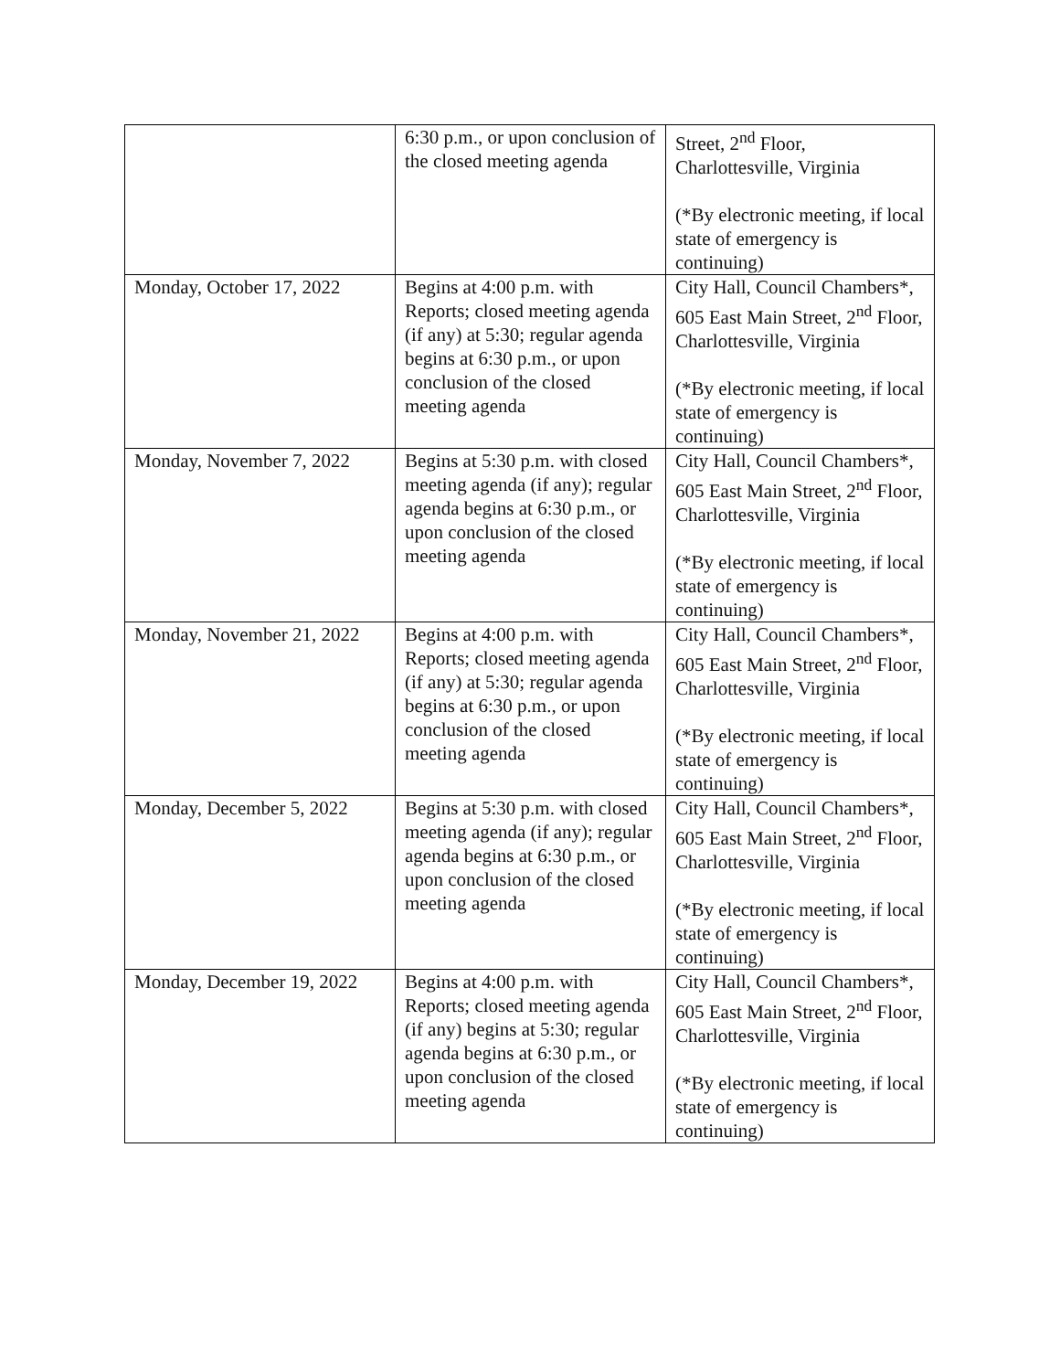| | 6:30 p.m., or upon conclusion of the closed meeting agenda | Street, 2<sup>nd</sup> Floor, Charlottesville, Virginia (*By electronic meeting, if local state of emergency is continuing) |
| Monday, October 17, 2022 | Begins at 4:00 p.m. with Reports; closed meeting agenda (if any) at 5:30; regular agenda begins at 6:30 p.m., or upon conclusion of the closed meeting agenda | City Hall, Council Chambers*, 605 East Main Street, 2<sup>nd</sup> Floor, Charlottesville, Virginia (*By electronic meeting, if local state of emergency is continuing) |
| Monday, November 7, 2022 | Begins at 5:30 p.m. with closed meeting agenda (if any); regular agenda begins at 6:30 p.m., or upon conclusion of the closed meeting agenda | City Hall, Council Chambers*, 605 East Main Street, 2<sup>nd</sup> Floor, Charlottesville, Virginia (*By electronic meeting, if local state of emergency is continuing) |
| Monday, November 21, 2022 | Begins at 4:00 p.m. with Reports; closed meeting agenda (if any) at 5:30; regular agenda begins at 6:30 p.m., or upon conclusion of the closed meeting agenda | City Hall, Council Chambers*, 605 East Main Street, 2<sup>nd</sup> Floor, Charlottesville, Virginia (*By electronic meeting, if local state of emergency is continuing) |
| Monday, December 5, 2022 | Begins at 5:30 p.m. with closed meeting agenda (if any); regular agenda begins at 6:30 p.m., or upon conclusion of the closed meeting agenda | City Hall, Council Chambers*, 605 East Main Street, 2<sup>nd</sup> Floor, Charlottesville, Virginia (*By electronic meeting, if local state of emergency is continuing) |
| Monday, December 19, 2022 | Begins at 4:00 p.m. with Reports; closed meeting agenda (if any) begins at 5:30; regular agenda begins at 6:30 p.m., or upon conclusion of the closed meeting agenda | City Hall, Council Chambers*, 605 East Main Street, 2<sup>nd</sup> Floor, Charlottesville, Virginia (*By electronic meeting, if local state of emergency is continuing) |